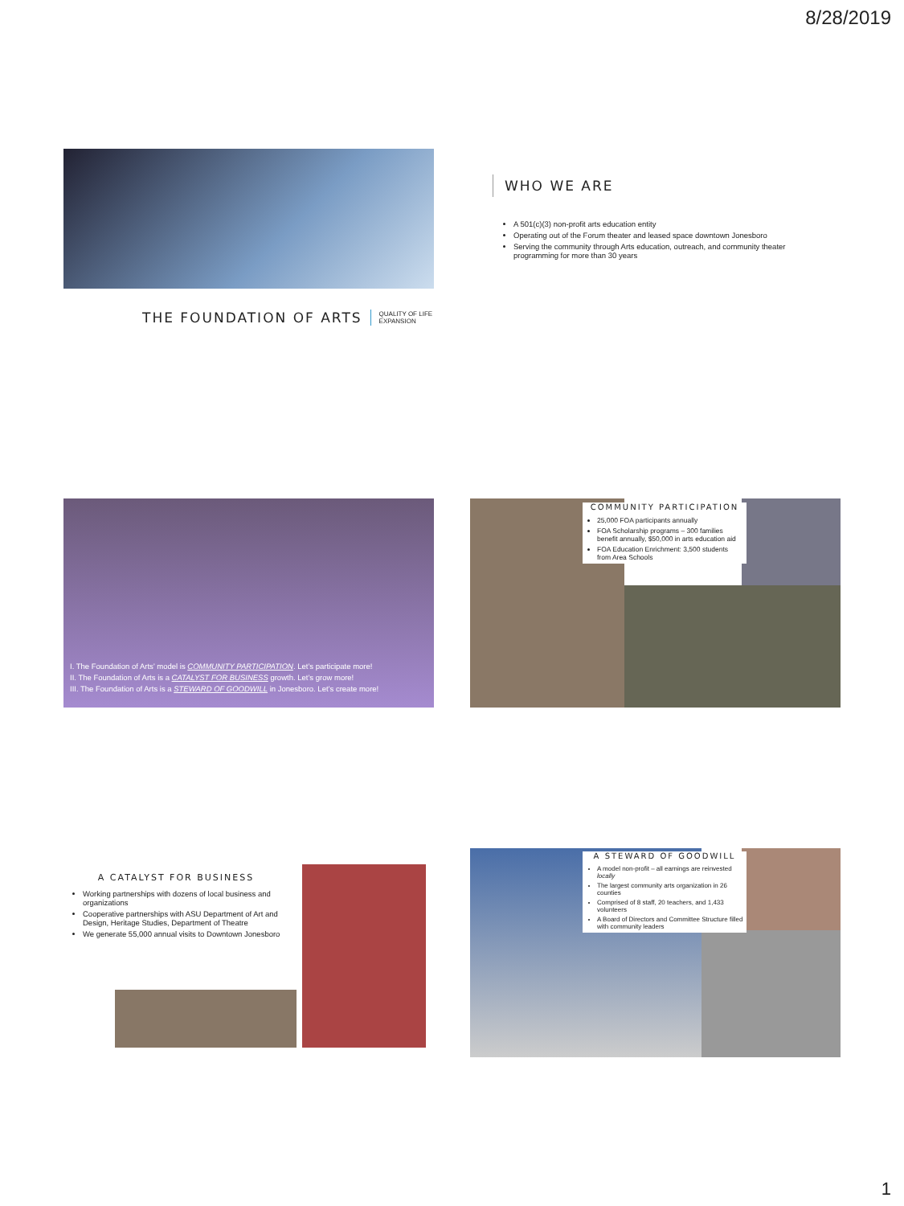8/28/2019
THE FOUNDATION OF ARTS
QUALITY OF LIFE
EXPANSION
WHO WE ARE
A 501(c)(3) non-profit arts education entity
Operating out of the Forum theater and leased space downtown Jonesboro
Serving the community through Arts education, outreach, and community theater programming for more than 30 years
I. The Foundation of Arts’ model is COMMUNITY PARTICIPATION. Let’s participate more!
II. The Foundation of Arts is a CATALYST FOR BUSINESS growth. Let’s grow more!
III. The Foundation of Arts is a STEWARD OF GOODWILL in Jonesboro. Let’s create more!
COMMUNITY PARTICIPATION
25,000 FOA participants annually
FOA Scholarship programs – 300 families benefit annually, $50,000 in arts education aid
FOA Education Enrichment: 3,500 students from Area Schools
A CATALYST FOR BUSINESS
Working partnerships with dozens of local business and organizations
Cooperative partnerships with ASU Department of Art and Design, Heritage Studies, Department of Theatre
We generate 55,000 annual visits to Downtown Jonesboro
A STEWARD OF GOODWILL
A model non-profit – all earnings are reinvested locally
The largest community arts organization in 26 counties
Comprised of 8 staff, 20 teachers, and 1,433 volunteers
A Board of Directors and Committee Structure filled with community leaders
1